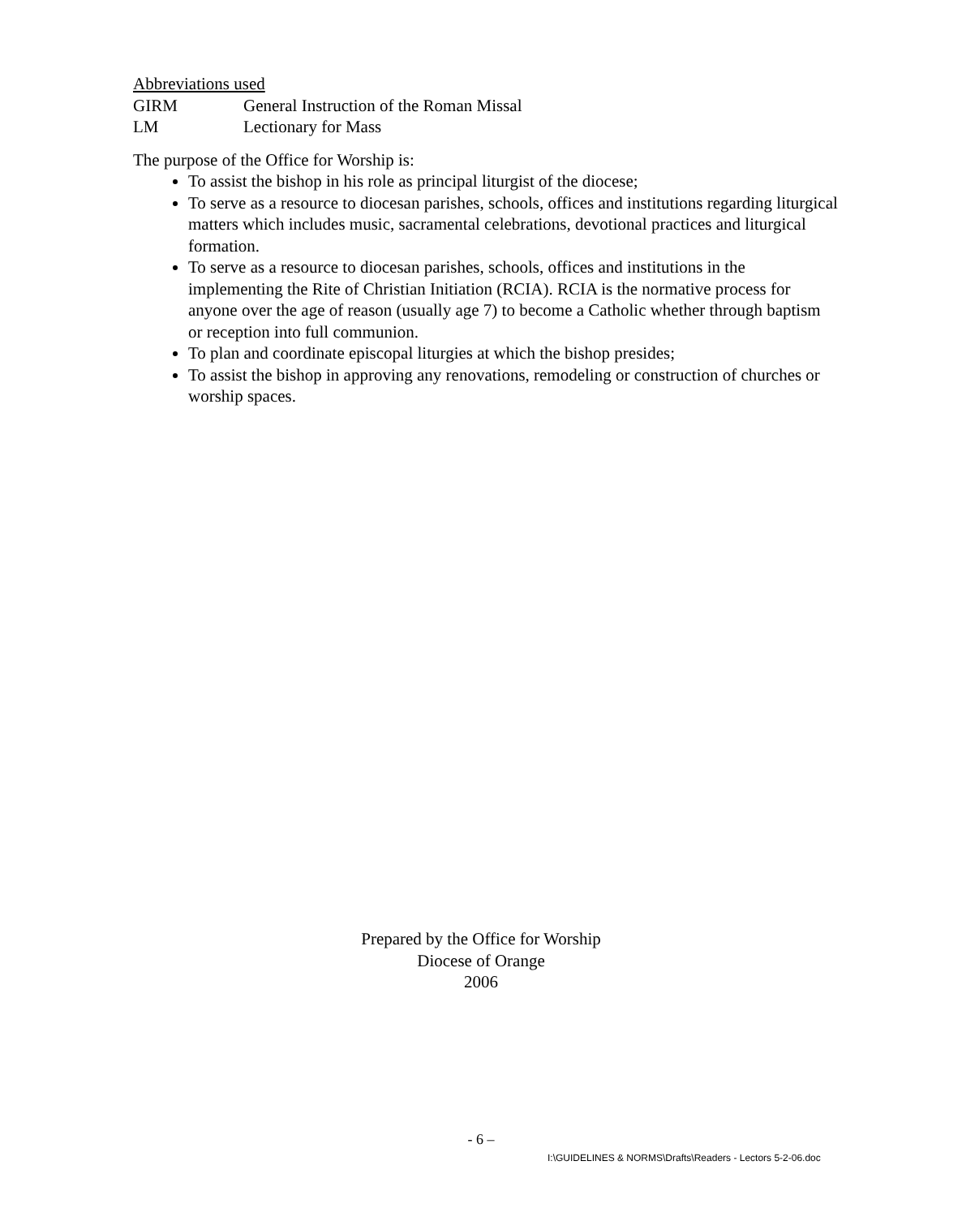Abbreviations used
GIRM General Instruction of the Roman Missal
LM Lectionary for Mass
The purpose of the Office for Worship is:
To assist the bishop in his role as principal liturgist of the diocese;
To serve as a resource to diocesan parishes, schools, offices and institutions regarding liturgical matters which includes music, sacramental celebrations, devotional practices and liturgical formation.
To serve as a resource to diocesan parishes, schools, offices and institutions in the implementing the Rite of Christian Initiation (RCIA). RCIA is the normative process for anyone over the age of reason (usually age 7) to become a Catholic whether through baptism or reception into full communion.
To plan and coordinate episcopal liturgies at which the bishop presides;
To assist the bishop in approving any renovations, remodeling or construction of churches or worship spaces.
Prepared by the Office for Worship
Diocese of Orange
2006
- 6 –
I:\GUIDELINES & NORMS\Drafts\Readers - Lectors 5-2-06.doc